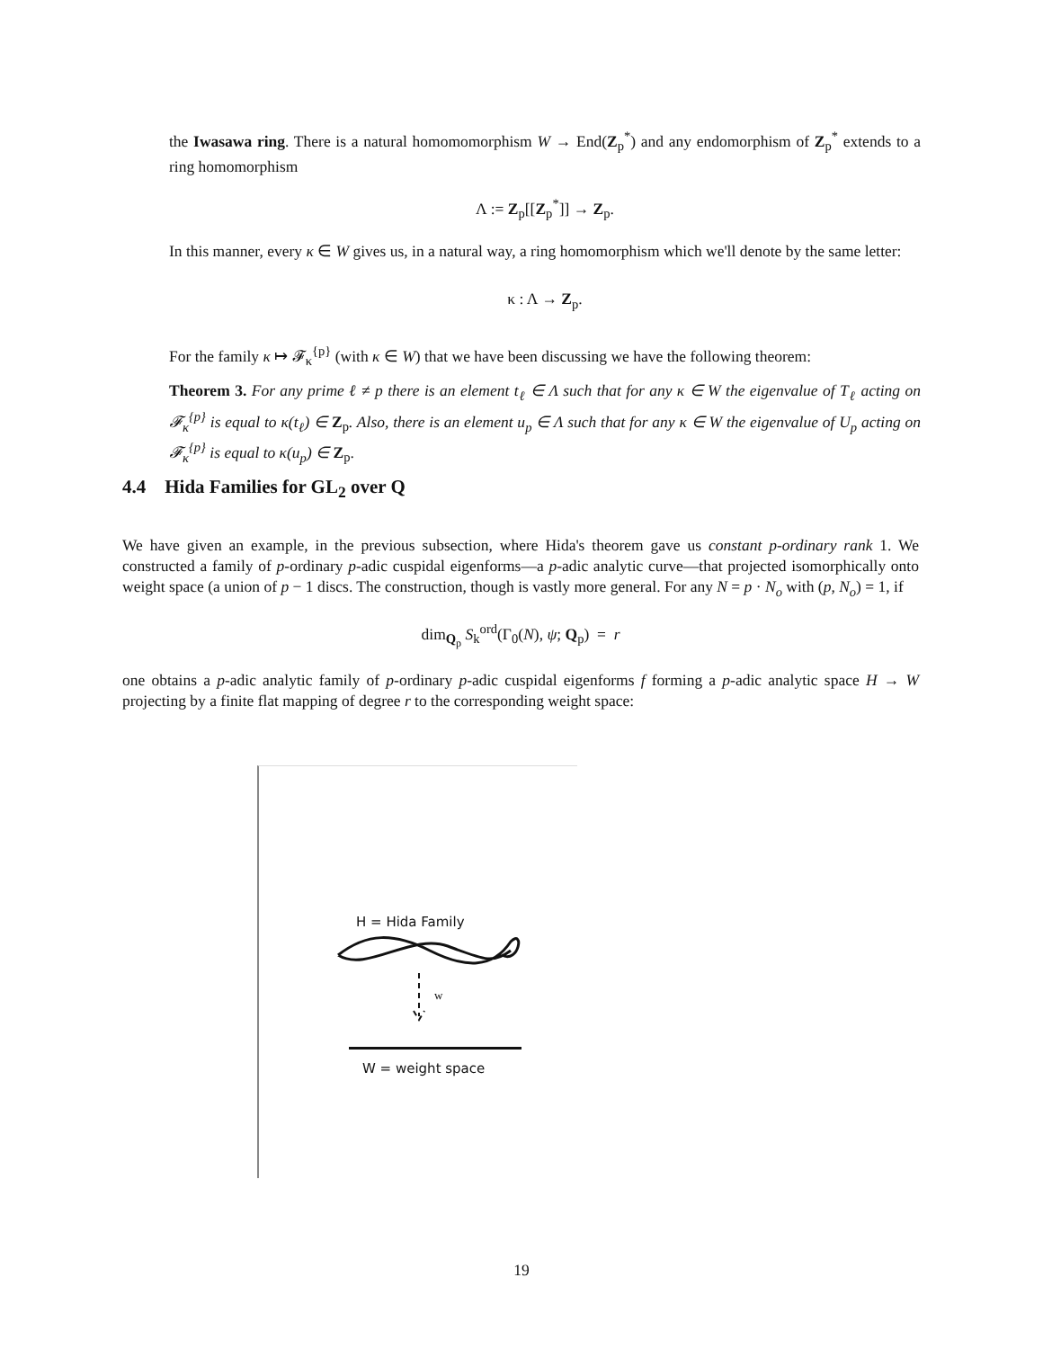the Iwasawa ring. There is a natural homomomorphism W → End(Z<sub>p</sub><sup>*</sup>) and any endomorphism of Z<sub>p</sub><sup>*</sup> extends to a ring homomorphism
Λ := Z<sub>p</sub>[[Z<sub>p</sub><sup>*</sup>]] → Z<sub>p</sub>.
In this manner, every κ ∈ W gives us, in a natural way, a ring homomorphism which we'll denote by the same letter:
κ : Λ → Z<sub>p</sub>.
For the family κ ↦ 𝓕<sub>κ</sub><sup>{p}</sup> (with κ ∈ W) that we have been discussing we have the following theorem:
Theorem 3. For any prime ℓ ≠ p there is an element t<sub>ℓ</sub> ∈ Λ such that for any κ ∈ W the eigenvalue of T<sub>ℓ</sub> acting on 𝓕<sub>κ</sub><sup>{p}</sup> is equal to κ(t<sub>ℓ</sub>) ∈ Z<sub>p</sub>. Also, there is an element u<sub>p</sub> ∈ Λ such that for any κ ∈ W the eigenvalue of U<sub>p</sub> acting on 𝓕<sub>κ</sub><sup>{p}</sup> is equal to κ(u<sub>p</sub>) ∈ Z<sub>p</sub>.
4.4 Hida Families for GL<sub>2</sub> over Q
We have given an example, in the previous subsection, where Hida's theorem gave us constant p-ordinary rank 1. We constructed a family of p-ordinary p-adic cuspidal eigenforms—a p-adic analytic curve—that projected isomorphically onto weight space (a union of p − 1 discs. The construction, though is vastly more general. For any N = p · N<sub>o</sub> with (p, N<sub>o</sub>) = 1, if
dim<sub>Q<sub>p</sub></sub> S<sub>k</sub><sup>ord</sup>(Γ<sub>0</sub>(N), ψ; Q<sub>p</sub>) = r
one obtains a p-adic analytic family of p-ordinary p-adic cuspidal eigenforms f forming a p-adic analytic space H → W projecting by a finite flat mapping of degree r to the corresponding weight space:
H = Hida Family
w
W = weight space
19